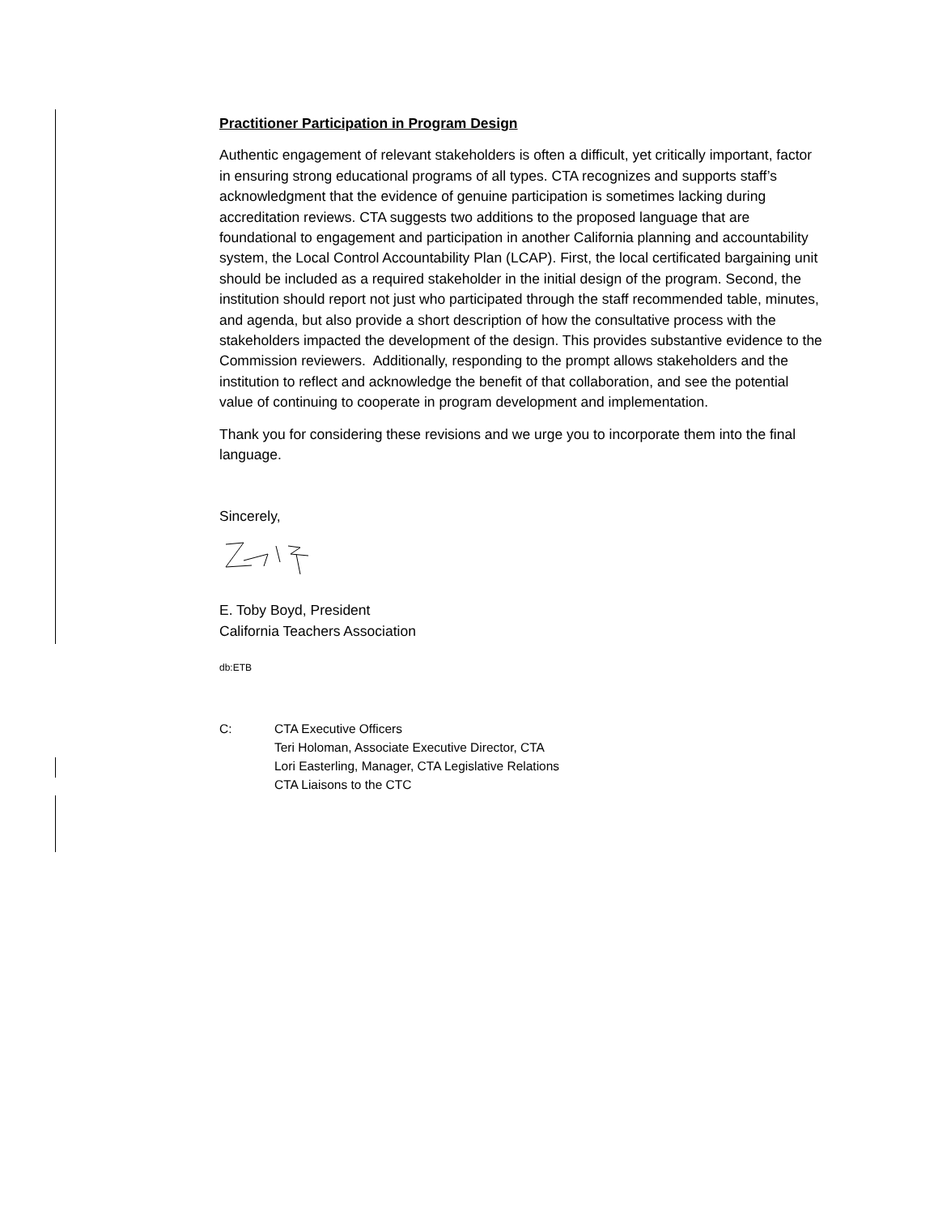Practitioner Participation in Program Design
Authentic engagement of relevant stakeholders is often a difficult, yet critically important, factor in ensuring strong educational programs of all types. CTA recognizes and supports staff’s acknowledgment that the evidence of genuine participation is sometimes lacking during accreditation reviews. CTA suggests two additions to the proposed language that are foundational to engagement and participation in another California planning and accountability system, the Local Control Accountability Plan (LCAP). First, the local certificated bargaining unit should be included as a required stakeholder in the initial design of the program. Second, the institution should report not just who participated through the staff recommended table, minutes, and agenda, but also provide a short description of how the consultative process with the stakeholders impacted the development of the design. This provides substantive evidence to the Commission reviewers. Additionally, responding to the prompt allows stakeholders and the institution to reflect and acknowledge the benefit of that collaboration, and see the potential value of continuing to cooperate in program development and implementation.
Thank you for considering these revisions and we urge you to incorporate them into the final language.
Sincerely,
E. Toby Boyd, President
California Teachers Association
db:ETB
C: CTA Executive Officers
Teri Holoman, Associate Executive Director, CTA
Lori Easterling, Manager, CTA Legislative Relations
CTA Liaisons to the CTC